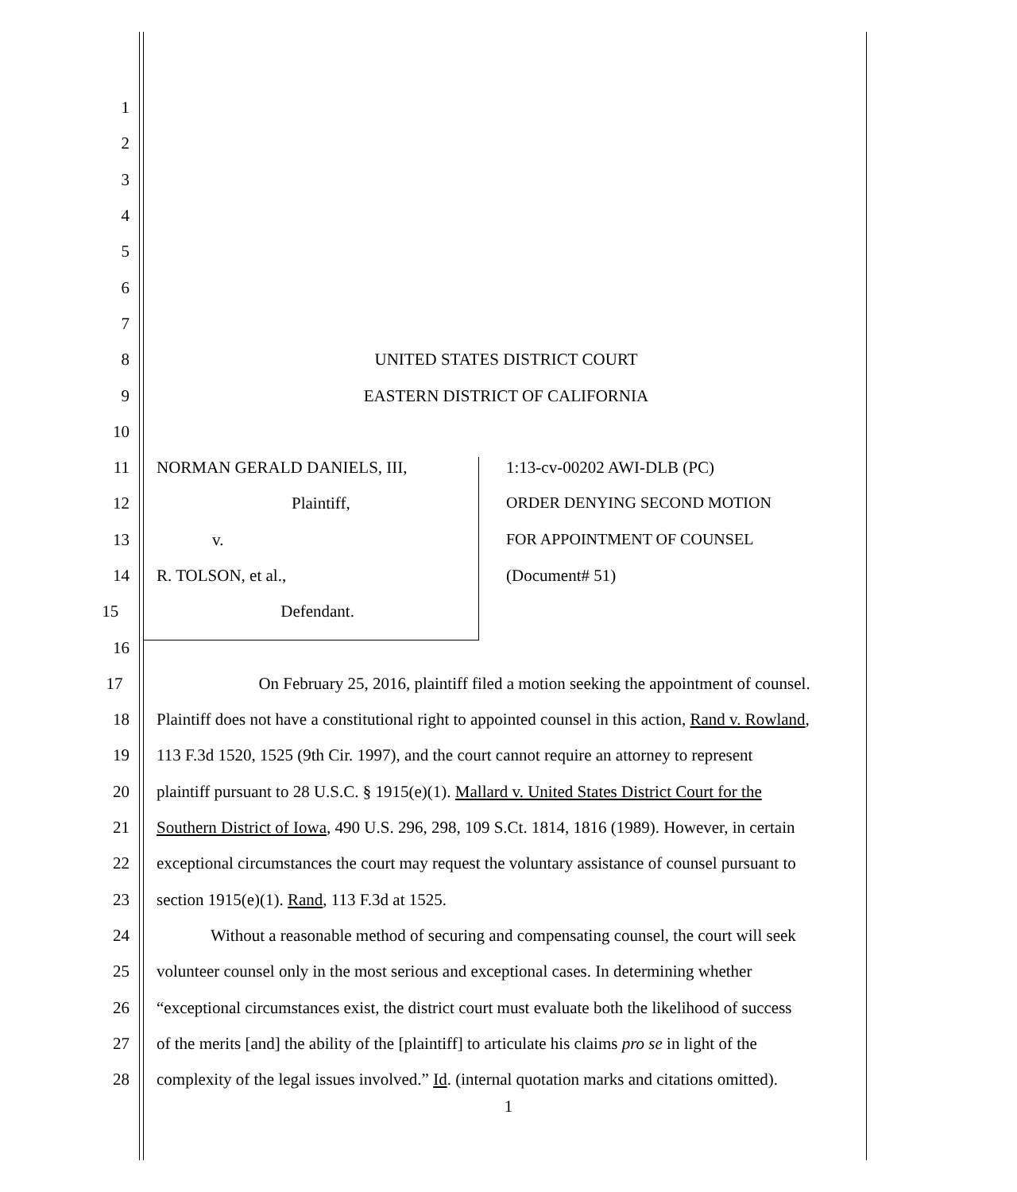1
2
3
4
5
6
7
8 UNITED STATES DISTRICT COURT
9 EASTERN DISTRICT OF CALIFORNIA
10
11 NORMAN GERALD DANIELS, III, 1:13-cv-00202 AWI-DLB (PC)
12 Plaintiff, ORDER DENYING SECOND MOTION
13 v. FOR APPOINTMENT OF COUNSEL
14 R. TOLSON, et al., (Document# 51)
15 Defendant.
16
17 On February 25, 2016, plaintiff filed a motion seeking the appointment of counsel.
18 Plaintiff does not have a constitutional right to appointed counsel in this action, Rand v. Rowland,
19 113 F.3d 1520, 1525 (9th Cir. 1997), and the court cannot require an attorney to represent
20 plaintiff pursuant to 28 U.S.C. § 1915(e)(1). Mallard v. United States District Court for the
21 Southern District of Iowa, 490 U.S. 296, 298, 109 S.Ct. 1814, 1816 (1989). However, in certain
22 exceptional circumstances the court may request the voluntary assistance of counsel pursuant to
23 section 1915(e)(1). Rand, 113 F.3d at 1525.
24 Without a reasonable method of securing and compensating counsel, the court will seek
25 volunteer counsel only in the most serious and exceptional cases. In determining whether
26 “exceptional circumstances exist, the district court must evaluate both the likelihood of success
27 of the merits [and] the ability of the [plaintiff] to articulate his claims pro se in light of the
28 complexity of the legal issues involved.” Id. (internal quotation marks and citations omitted).
1